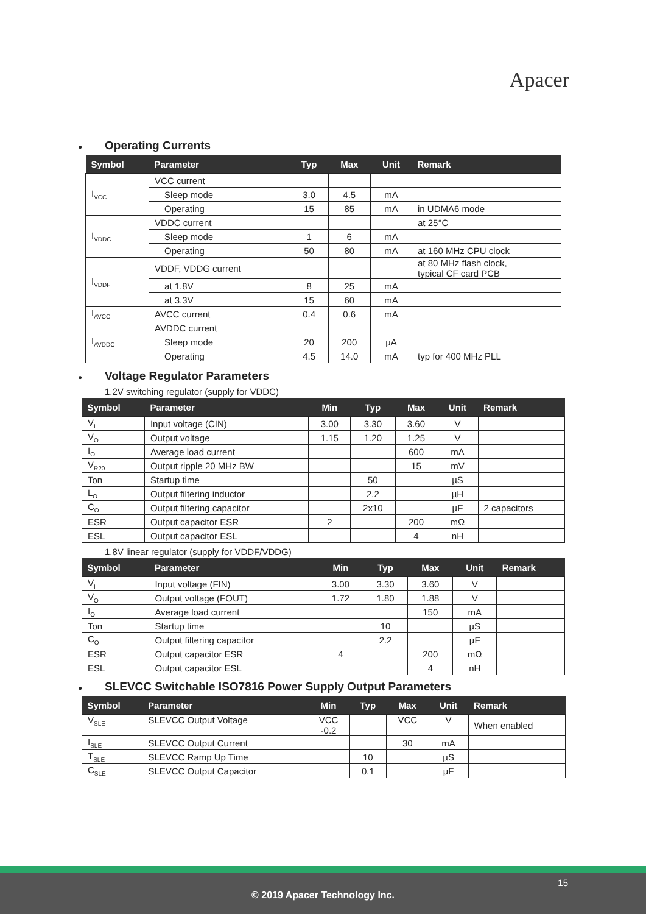Apacer
● Operating Currents
| Symbol | Parameter | Typ | Max | Unit | Remark |
| --- | --- | --- | --- | --- | --- |
| I<sub>VCC</sub> | VCC current | | | | |
| | Sleep mode | 3.0 | 4.5 | mA | |
| | Operating | 15 | 85 | mA | in UDMA6 mode |
| I<sub>VDDC</sub> | VDDC current | | | | at 25°C |
| | Sleep mode | 1 | 6 | mA | |
| | Operating | 50 | 80 | mA | at 160 MHz CPU clock |
| I<sub>VDDF</sub> | VDDF, VDDG current | | | | at 80 MHz flash clock, typical CF card PCB |
| | at 1.8V | 8 | 25 | mA | |
| | at 3.3V | 15 | 60 | mA | |
| I<sub>AVCC</sub> | AVCC current | 0.4 | 0.6 | mA | |
| I<sub>AVDDC</sub> | AVDDC current | | | | |
| | Sleep mode | 20 | 200 | µA | |
| | Operating | 4.5 | 14.0 | mA | typ for 400 MHz PLL |
● Voltage Regulator Parameters
1.2V switching regulator (supply for VDDC)
| Symbol | Parameter | Min | Typ | Max | Unit | Remark |
| --- | --- | --- | --- | --- | --- | --- |
| V<sub>I</sub> | Input voltage (CIN) | 3.00 | 3.30 | 3.60 | V | |
| V<sub>O</sub> | Output voltage | 1.15 | 1.20 | 1.25 | V | |
| I<sub>O</sub> | Average load current | | | 600 | mA | |
| V<sub>R20</sub> | Output ripple 20 MHz BW | | | 15 | mV | |
| Ton | Startup time | | 50 | | µS | |
| L<sub>O</sub> | Output filtering inductor | | 2.2 | | µH | |
| C<sub>O</sub> | Output filtering capacitor | | 2x10 | | µF | 2 capacitors |
| ESR | Output capacitor ESR | 2 | | 200 | mΩ | |
| ESL | Output capacitor ESL | | | 4 | nH | |
1.8V linear regulator (supply for VDDF/VDDG)
| Symbol | Parameter | Min | Typ | Max | Unit | Remark |
| --- | --- | --- | --- | --- | --- | --- |
| V<sub>I</sub> | Input voltage (FIN) | 3.00 | 3.30 | 3.60 | V | |
| V<sub>O</sub> | Output voltage (FOUT) | 1.72 | 1.80 | 1.88 | V | |
| I<sub>O</sub> | Average load current | | | 150 | mA | |
| Ton | Startup time | | 10 | | µS | |
| C<sub>O</sub> | Output filtering capacitor | | 2.2 | | µF | |
| ESR | Output capacitor ESR | 4 | | 200 | mΩ | |
| ESL | Output capacitor ESL | | | 4 | nH | |
● SLEVCC Switchable ISO7816 Power Supply Output Parameters
| Symbol | Parameter | Min | Typ | Max | Unit | Remark |
| --- | --- | --- | --- | --- | --- | --- |
| V<sub>SLE</sub> | SLEVCC Output Voltage | VCC -0.2 | | VCC | V | When enabled |
| I<sub>SLE</sub> | SLEVCC Output Current | | | 30 | mA | |
| T<sub>SLE</sub> | SLEVCC Ramp Up Time | | 10 | | µS | |
| C<sub>SLE</sub> | SLEVCC Output Capacitor | | 0.1 | | µF | |
15
© 2019 Apacer Technology Inc.